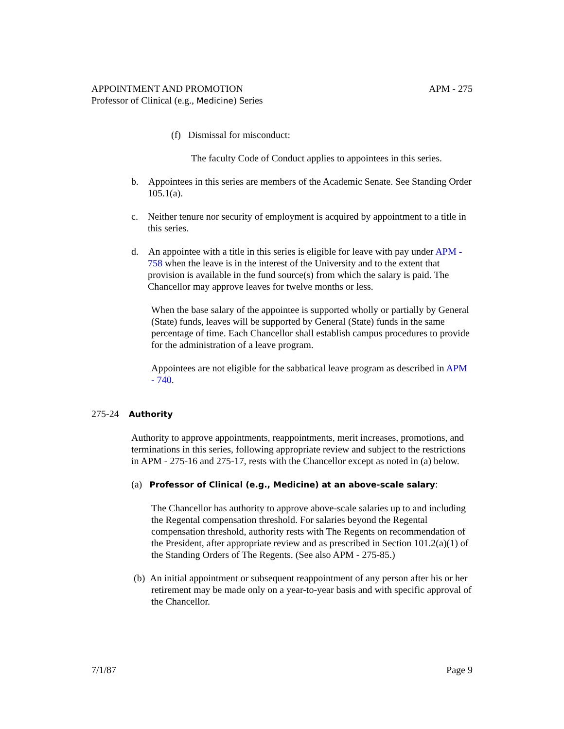APPOINTMENT AND PROMOTION APM - 275
Professor of Clinical (e.g., Medicine) Series
(f) Dismissal for misconduct:
The faculty Code of Conduct applies to appointees in this series.
b. Appointees in this series are members of the Academic Senate. See Standing Order 105.1(a).
c. Neither tenure nor security of employment is acquired by appointment to a title in this series.
d. An appointee with a title in this series is eligible for leave with pay under APM - 758 when the leave is in the interest of the University and to the extent that provision is available in the fund source(s) from which the salary is paid. The Chancellor may approve leaves for twelve months or less.
When the base salary of the appointee is supported wholly or partially by General (State) funds, leaves will be supported by General (State) funds in the same percentage of time. Each Chancellor shall establish campus procedures to provide for the administration of a leave program.
Appointees are not eligible for the sabbatical leave program as described in APM - 740.
275-24 Authority
Authority to approve appointments, reappointments, merit increases, promotions, and terminations in this series, following appropriate review and subject to the restrictions in APM - 275-16 and 275-17, rests with the Chancellor except as noted in (a) below.
(a) Professor of Clinical (e.g., Medicine) at an above-scale salary:
The Chancellor has authority to approve above-scale salaries up to and including the Regental compensation threshold. For salaries beyond the Regental compensation threshold, authority rests with The Regents on recommendation of the President, after appropriate review and as prescribed in Section 101.2(a)(1) of the Standing Orders of The Regents. (See also APM - 275-85.)
(b) An initial appointment or subsequent reappointment of any person after his or her retirement may be made only on a year-to-year basis and with specific approval of the Chancellor.
7/1/87 Page 9